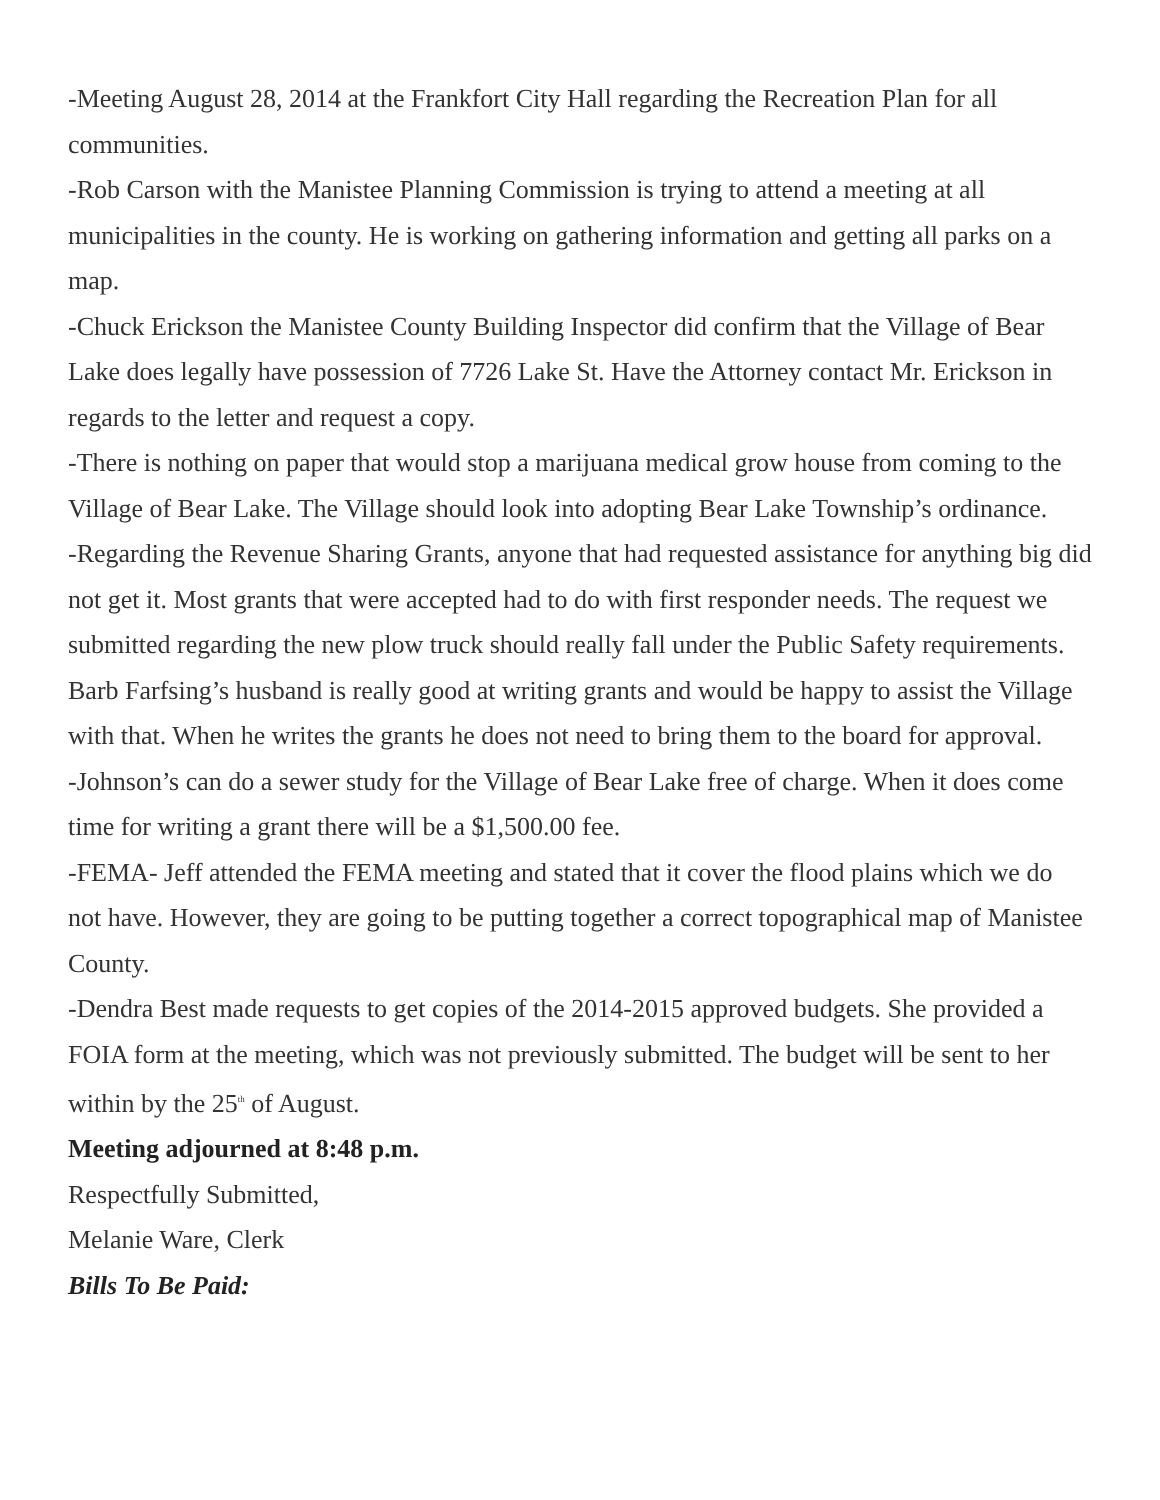-Meeting August 28, 2014 at the Frankfort City Hall regarding the Recreation Plan for all communities.
-Rob Carson with the Manistee Planning Commission is trying to attend a meeting at all municipalities in the county. He is working on gathering information and getting all parks on a map.
-Chuck Erickson the Manistee County Building Inspector did confirm that the Village of Bear Lake does legally have possession of 7726 Lake St. Have the Attorney contact Mr. Erickson in regards to the letter and request a copy.
-There is nothing on paper that would stop a marijuana medical grow house from coming to the Village of Bear Lake. The Village should look into adopting Bear Lake Township’s ordinance.
-Regarding the Revenue Sharing Grants, anyone that had requested assistance for anything big did not get it. Most grants that were accepted had to do with first responder needs. The request we submitted regarding the new plow truck should really fall under the Public Safety requirements. Barb Farfsing’s husband is really good at writing grants and would be happy to assist the Village with that. When he writes the grants he does not need to bring them to the board for approval.
-Johnson’s can do a sewer study for the Village of Bear Lake free of charge. When it does come time for writing a grant there will be a $1,500.00 fee.
-FEMA- Jeff attended the FEMA meeting and stated that it cover the flood plains which we do not have. However, they are going to be putting together a correct topographical map of Manistee County.
-Dendra Best made requests to get copies of the 2014-2015 approved budgets. She provided a FOIA form at the meeting, which was not previously submitted. The budget will be sent to her within by the 25<sup>th</sup> of August.
Meeting adjourned at 8:48 p.m.
Respectfully Submitted,
Melanie Ware, Clerk
Bills To Be Paid: